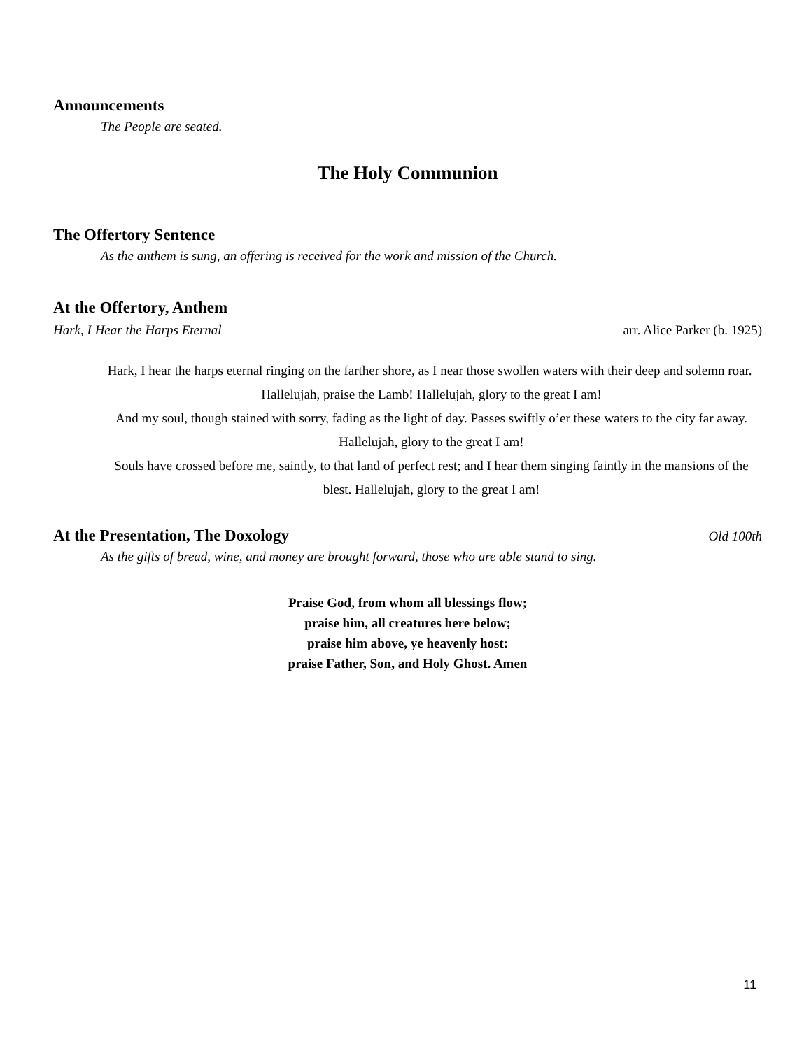Announcements
The People are seated.
The Holy Communion
The Offertory Sentence
As the anthem is sung, an offering is received for the work and mission of the Church.
At the Offertory, Anthem
Hark, I Hear the Harps Eternal arr. Alice Parker (b. 1925)
Hark, I hear the harps eternal ringing on the farther shore, as I near those swollen waters with their deep and solemn roar. Hallelujah, praise the Lamb! Hallelujah, glory to the great I am!
And my soul, though stained with sorry, fading as the light of day. Passes swiftly o’er these waters to the city far away. Hallelujah, glory to the great I am!
Souls have crossed before me, saintly, to that land of perfect rest; and I hear them singing faintly in the mansions of the blest. Hallelujah, glory to the great I am!
At the Presentation, The Doxology
Old 100th
As the gifts of bread, wine, and money are brought forward, those who are able stand to sing.
Praise God, from whom all blessings flow;
praise him, all creatures here below;
praise him above, ye heavenly host:
praise Father, Son, and Holy Ghost. Amen
11